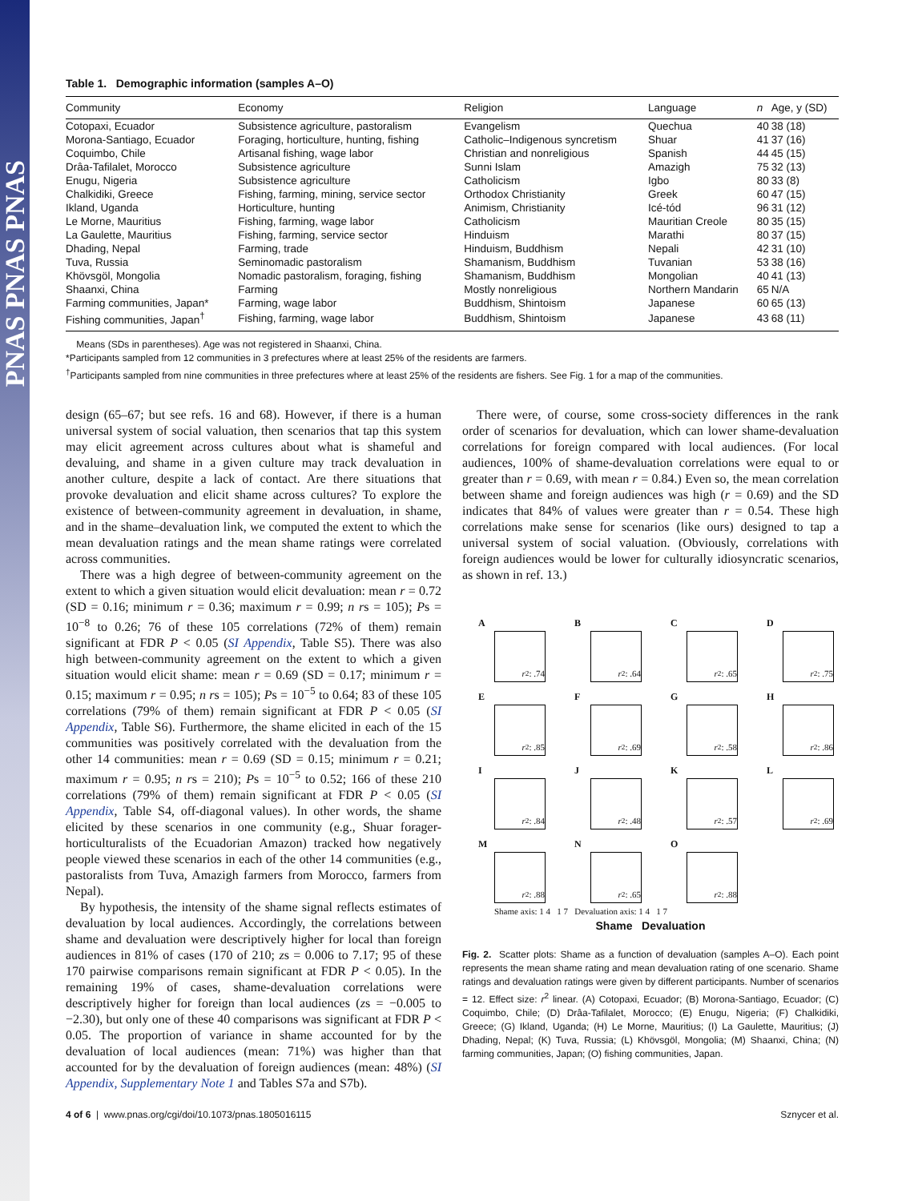PNAS PNAS PNAS
Table 1. Demographic information (samples A–O)
| Community | Economy | Religion | Language | n | Age, y (SD) |
| --- | --- | --- | --- | --- | --- |
| Cotopaxi, Ecuador | Subsistence agriculture, pastoralism | Evangelism | Quechua | 40 | 38 (18) |
| Morona-Santiago, Ecuador | Foraging, horticulture, hunting, fishing | Catholic–Indigenous syncretism | Shuar | 41 | 37 (16) |
| Coquimbo, Chile | Artisanal fishing, wage labor | Christian and nonreligious | Spanish | 44 | 45 (15) |
| Drâa-Tafilalet, Morocco | Subsistence agriculture | Sunni Islam | Amazigh | 75 | 32 (13) |
| Enugu, Nigeria | Subsistence agriculture | Catholicism | Igbo | 80 | 33 (8) |
| Chalkidiki, Greece | Fishing, farming, mining, service sector | Orthodox Christianity | Greek | 60 | 47 (15) |
| Ikland, Uganda | Horticulture, hunting | Animism, Christianity | Icé-tód | 96 | 31 (12) |
| Le Morne, Mauritius | Fishing, farming, wage labor | Catholicism | Mauritian Creole | 80 | 35 (15) |
| La Gaulette, Mauritius | Fishing, farming, service sector | Hinduism | Marathi | 80 | 37 (15) |
| Dhading, Nepal | Farming, trade | Hinduism, Buddhism | Nepali | 42 | 31 (10) |
| Tuva, Russia | Seminomadic pastoralism | Shamanism, Buddhism | Tuvanian | 53 | 38 (16) |
| Khövsgöl, Mongolia | Nomadic pastoralism, foraging, fishing | Shamanism, Buddhism | Mongolian | 40 | 41 (13) |
| Shaanxi, China | Farming | Mostly nonreligious | Northern Mandarin | 65 | N/A |
| Farming communities, Japan* | Farming, wage labor | Buddhism, Shintoism | Japanese | 60 | 65 (13) |
| Fishing communities, Japan<sup>†</sup> | Fishing, farming, wage labor | Buddhism, Shintoism | Japanese | 43 | 68 (11) |
Means (SDs in parentheses). Age was not registered in Shaanxi, China.
*Participants sampled from 12 communities in 3 prefectures where at least 25% of the residents are farmers.
<sup>†</sup> Participants sampled from nine communities in three prefectures where at least 25% of the residents are fishers. See Fig. 1 for a map of the communities.
design (65–67; but see refs. 16 and 68). However, if there is a human universal system of social valuation, then scenarios that tap this system may elicit agreement across cultures about what is shameful and devaluing, and shame in a given culture may track devaluation in another culture, despite a lack of contact. Are there situations that provoke devaluation and elicit shame across cultures? To explore the existence of between-community agreement in devaluation, in shame, and in the shame–devaluation link, we computed the extent to which the mean devaluation ratings and the mean shame ratings were correlated across communities.
There was a high degree of between-community agreement on the extent to which a given situation would elicit devaluation: mean r = 0.72 (SD = 0.16; minimum r = 0.36; maximum r = 0.99; n rs = 105); Ps = 10<sup>−8</sup> to 0.26; 76 of these 105 correlations (72% of them) remain significant at FDR P < 0.05 (SI Appendix, Table S5). There was also high between-community agreement on the extent to which a given situation would elicit shame: mean r = 0.69 (SD = 0.17; minimum r = 0.15; maximum r = 0.95; n rs = 105); Ps = 10<sup>−5</sup> to 0.64; 83 of these 105 correlations (79% of them) remain significant at FDR P < 0.05 (SI Appendix, Table S6). Furthermore, the shame elicited in each of the 15 communities was positively correlated with the devaluation from the other 14 communities: mean r = 0.69 (SD = 0.15; minimum r = 0.21; maximum r = 0.95; n rs = 210); Ps = 10<sup>−5</sup> to 0.52; 166 of these 210 correlations (79% of them) remain significant at FDR P < 0.05 (SI Appendix, Table S4, off-diagonal values). In other words, the shame elicited by these scenarios in one community (e.g., Shuar forager-horticulturalists of the Ecuadorian Amazon) tracked how negatively people viewed these scenarios in each of the other 14 communities (e.g., pastoralists from Tuva, Amazigh farmers from Morocco, farmers from Nepal).
By hypothesis, the intensity of the shame signal reflects estimates of devaluation by local audiences. Accordingly, the correlations between shame and devaluation were descriptively higher for local than foreign audiences in 81% of cases (170 of 210; zs = 0.006 to 7.17; 95 of these 170 pairwise comparisons remain significant at FDR P < 0.05). In the remaining 19% of cases, shame-devaluation correlations were descriptively higher for foreign than local audiences (zs = −0.005 to −2.30), but only one of these 40 comparisons was significant at FDR P < 0.05. The proportion of variance in shame accounted for by the devaluation of local audiences (mean: 71%) was higher than that accounted for by the devaluation of foreign audiences (mean: 48%) (SI Appendix, Supplementary Note 1 and Tables S7a and S7b).
There were, of course, some cross-society differences in the rank order of scenarios for devaluation, which can lower shame-devaluation correlations for foreign compared with local audiences. (For local audiences, 100% of shame-devaluation correlations were equal to or greater than r = 0.69, with mean r = 0.84.) Even so, the mean correlation between shame and foreign audiences was high (r = 0.69) and the SD indicates that 84% of values were greater than r = 0.54. These high correlations make sense for scenarios (like ours) designed to tap a universal system of social valuation. (Obviously, correlations with foreign audiences would be lower for culturally idiosyncratic scenarios, as shown in ref. 13.)
A
r<sup>2</sup>: .74
B
r<sup>2</sup>: .64
C
r<sup>2</sup>: .65
D
r<sup>2</sup>: .75
E
r<sup>2</sup>: .85
F
r<sup>2</sup>: .69
G
r<sup>2</sup>: .58
H
r<sup>2</sup>: .86
I
r<sup>2</sup>: .84
J
r<sup>2</sup>: .48
K
r<sup>2</sup>: .57
L
r<sup>2</sup>: .69
M
r<sup>2</sup>: .88
N
r<sup>2</sup>: .65
O
r<sup>2</sup>: .88
Shame axis: 1 4 1 7 Devaluation axis: 1 4 1 7
Shame Devaluation
Fig. 2. Scatter plots: Shame as a function of devaluation (samples A–O). Each point represents the mean shame rating and mean devaluation rating of one scenario. Shame ratings and devaluation ratings were given by different participants. Number of scenarios = 12. Effect size: r<sup>2</sup> linear. (A) Cotopaxi, Ecuador; (B) Morona-Santiago, Ecuador; (C) Coquimbo, Chile; (D) Drâa-Tafilalet, Morocco; (E) Enugu, Nigeria; (F) Chalkidiki, Greece; (G) Ikland, Uganda; (H) Le Morne, Mauritius; (I) La Gaulette, Mauritius; (J) Dhading, Nepal; (K) Tuva, Russia; (L) Khövsgöl, Mongolia; (M) Shaanxi, China; (N) farming communities, Japan; (O) fishing communities, Japan.
4 of 6 | www.pnas.org/cgi/doi/10.1073/pnas.1805016115 Sznycer et al.